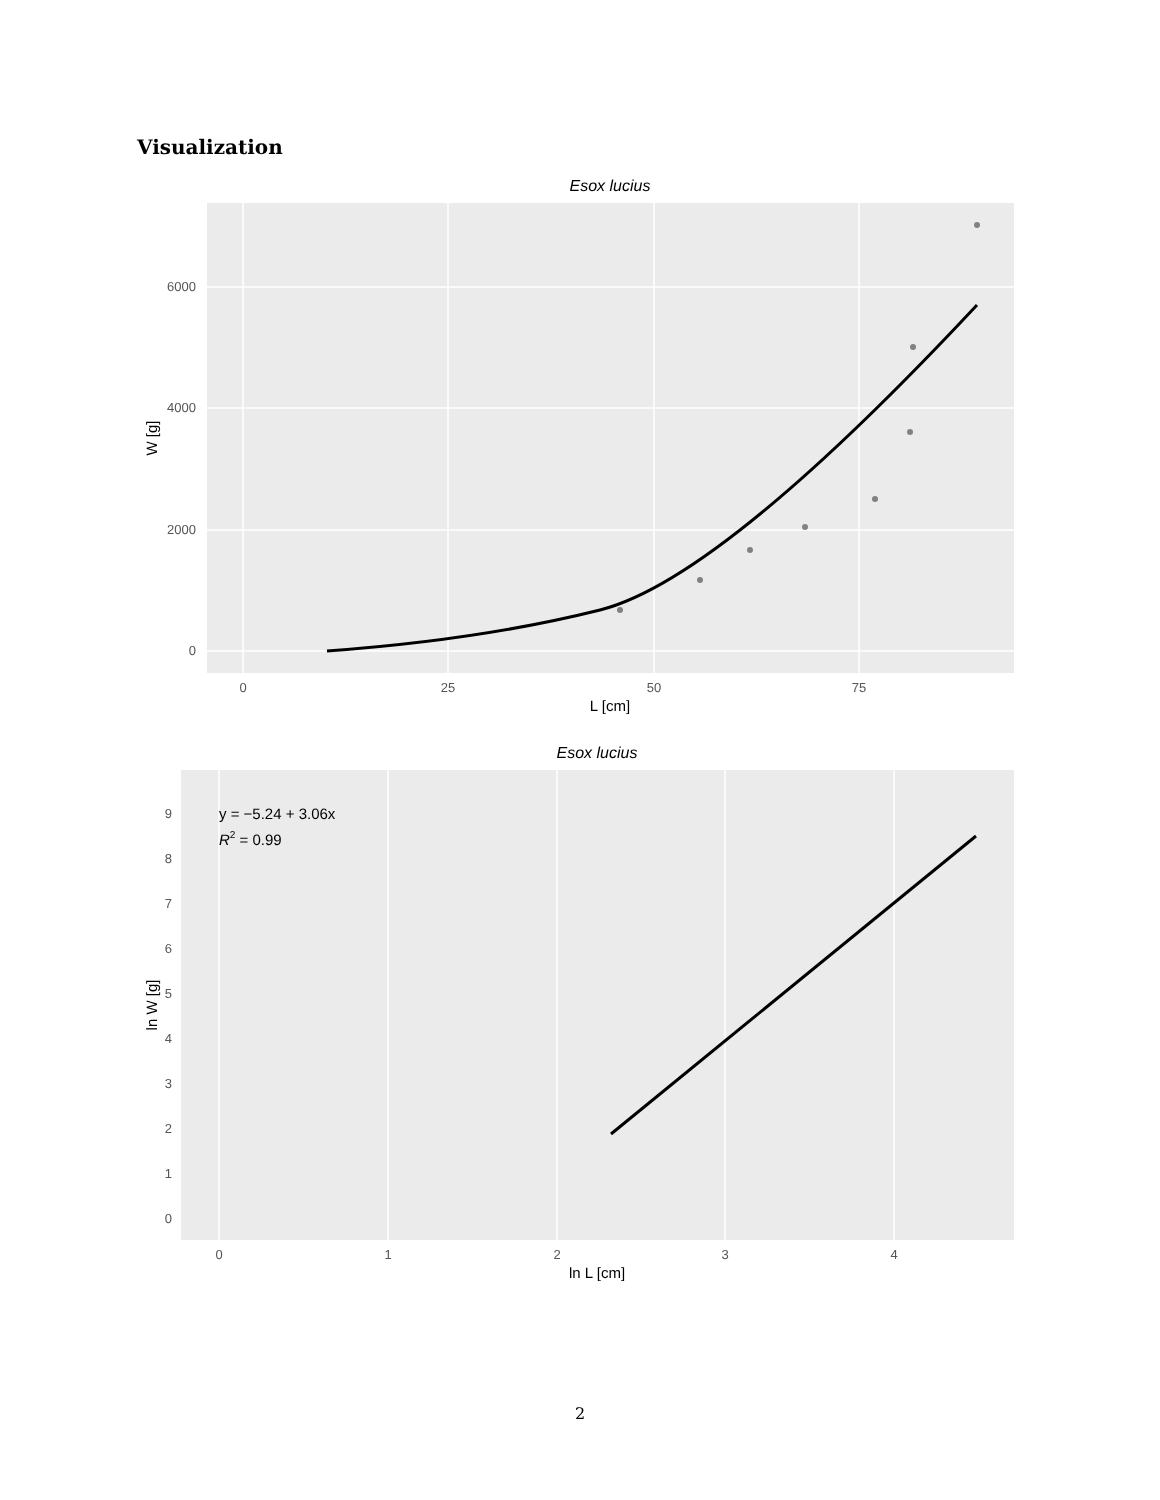Visualization
Esox lucius
0
2000
4000
6000
0
25
50
75
L [cm]
W [g]
Esox lucius
0
1
2
3
4
5
6
7
8
9
0
1
2
3
4
ln L [cm]
ln W [g]
y = −5.24 + 3.06x
R2 = 0.99
2